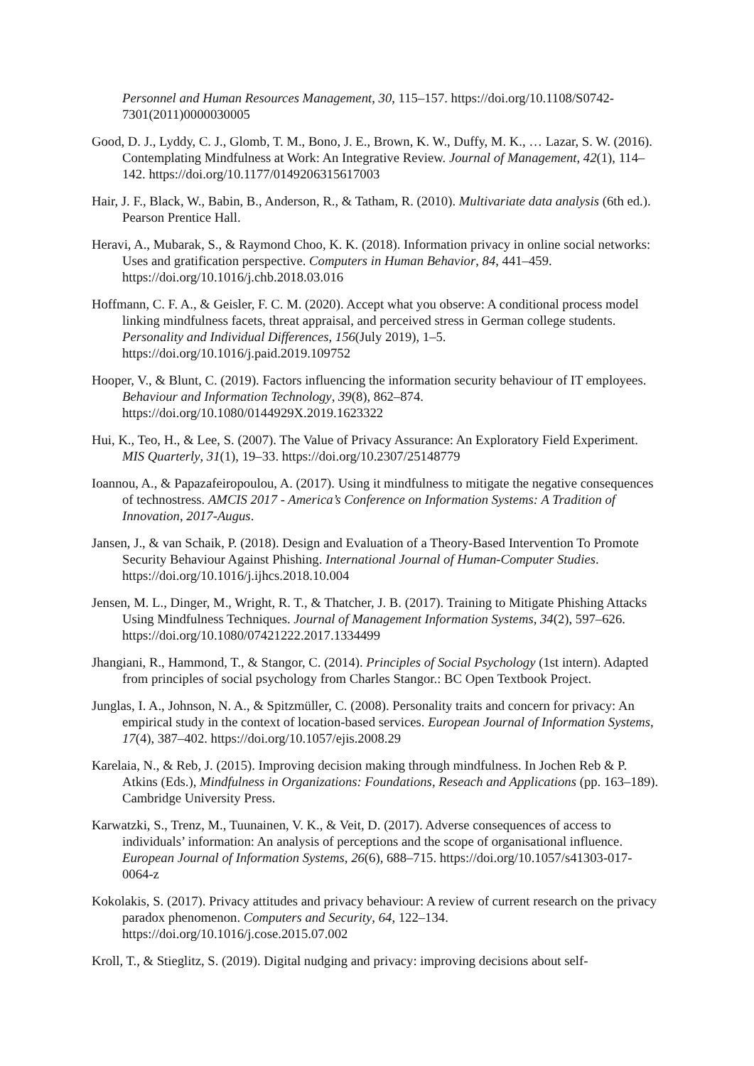Personnel and Human Resources Management, 30, 115–157. https://doi.org/10.1108/S0742-7301(2011)0000030005
Good, D. J., Lyddy, C. J., Glomb, T. M., Bono, J. E., Brown, K. W., Duffy, M. K., … Lazar, S. W. (2016). Contemplating Mindfulness at Work: An Integrative Review. Journal of Management, 42(1), 114–142. https://doi.org/10.1177/0149206315617003
Hair, J. F., Black, W., Babin, B., Anderson, R., & Tatham, R. (2010). Multivariate data analysis (6th ed.). Pearson Prentice Hall.
Heravi, A., Mubarak, S., & Raymond Choo, K. K. (2018). Information privacy in online social networks: Uses and gratification perspective. Computers in Human Behavior, 84, 441–459. https://doi.org/10.1016/j.chb.2018.03.016
Hoffmann, C. F. A., & Geisler, F. C. M. (2020). Accept what you observe: A conditional process model linking mindfulness facets, threat appraisal, and perceived stress in German college students. Personality and Individual Differences, 156(July 2019), 1–5. https://doi.org/10.1016/j.paid.2019.109752
Hooper, V., & Blunt, C. (2019). Factors influencing the information security behaviour of IT employees. Behaviour and Information Technology, 39(8), 862–874. https://doi.org/10.1080/0144929X.2019.1623322
Hui, K., Teo, H., & Lee, S. (2007). The Value of Privacy Assurance: An Exploratory Field Experiment. MIS Quarterly, 31(1), 19–33. https://doi.org/10.2307/25148779
Ioannou, A., & Papazafeiropoulou, A. (2017). Using it mindfulness to mitigate the negative consequences of technostress. AMCIS 2017 - America’s Conference on Information Systems: A Tradition of Innovation, 2017-Augus.
Jansen, J., & van Schaik, P. (2018). Design and Evaluation of a Theory-Based Intervention To Promote Security Behaviour Against Phishing. International Journal of Human-Computer Studies. https://doi.org/10.1016/j.ijhcs.2018.10.004
Jensen, M. L., Dinger, M., Wright, R. T., & Thatcher, J. B. (2017). Training to Mitigate Phishing Attacks Using Mindfulness Techniques. Journal of Management Information Systems, 34(2), 597–626. https://doi.org/10.1080/07421222.2017.1334499
Jhangiani, R., Hammond, T., & Stangor, C. (2014). Principles of Social Psychology (1st intern). Adapted from principles of social psychology from Charles Stangor.: BC Open Textbook Project.
Junglas, I. A., Johnson, N. A., & Spitzmüller, C. (2008). Personality traits and concern for privacy: An empirical study in the context of location-based services. European Journal of Information Systems, 17(4), 387–402. https://doi.org/10.1057/ejis.2008.29
Karelaia, N., & Reb, J. (2015). Improving decision making through mindfulness. In Jochen Reb & P. Atkins (Eds.), Mindfulness in Organizations: Foundations, Reseach and Applications (pp. 163–189). Cambridge University Press.
Karwatzki, S., Trenz, M., Tuunainen, V. K., & Veit, D. (2017). Adverse consequences of access to individuals’ information: An analysis of perceptions and the scope of organisational influence. European Journal of Information Systems, 26(6), 688–715. https://doi.org/10.1057/s41303-017-0064-z
Kokolakis, S. (2017). Privacy attitudes and privacy behaviour: A review of current research on the privacy paradox phenomenon. Computers and Security, 64, 122–134. https://doi.org/10.1016/j.cose.2015.07.002
Kroll, T., & Stieglitz, S. (2019). Digital nudging and privacy: improving decisions about self-